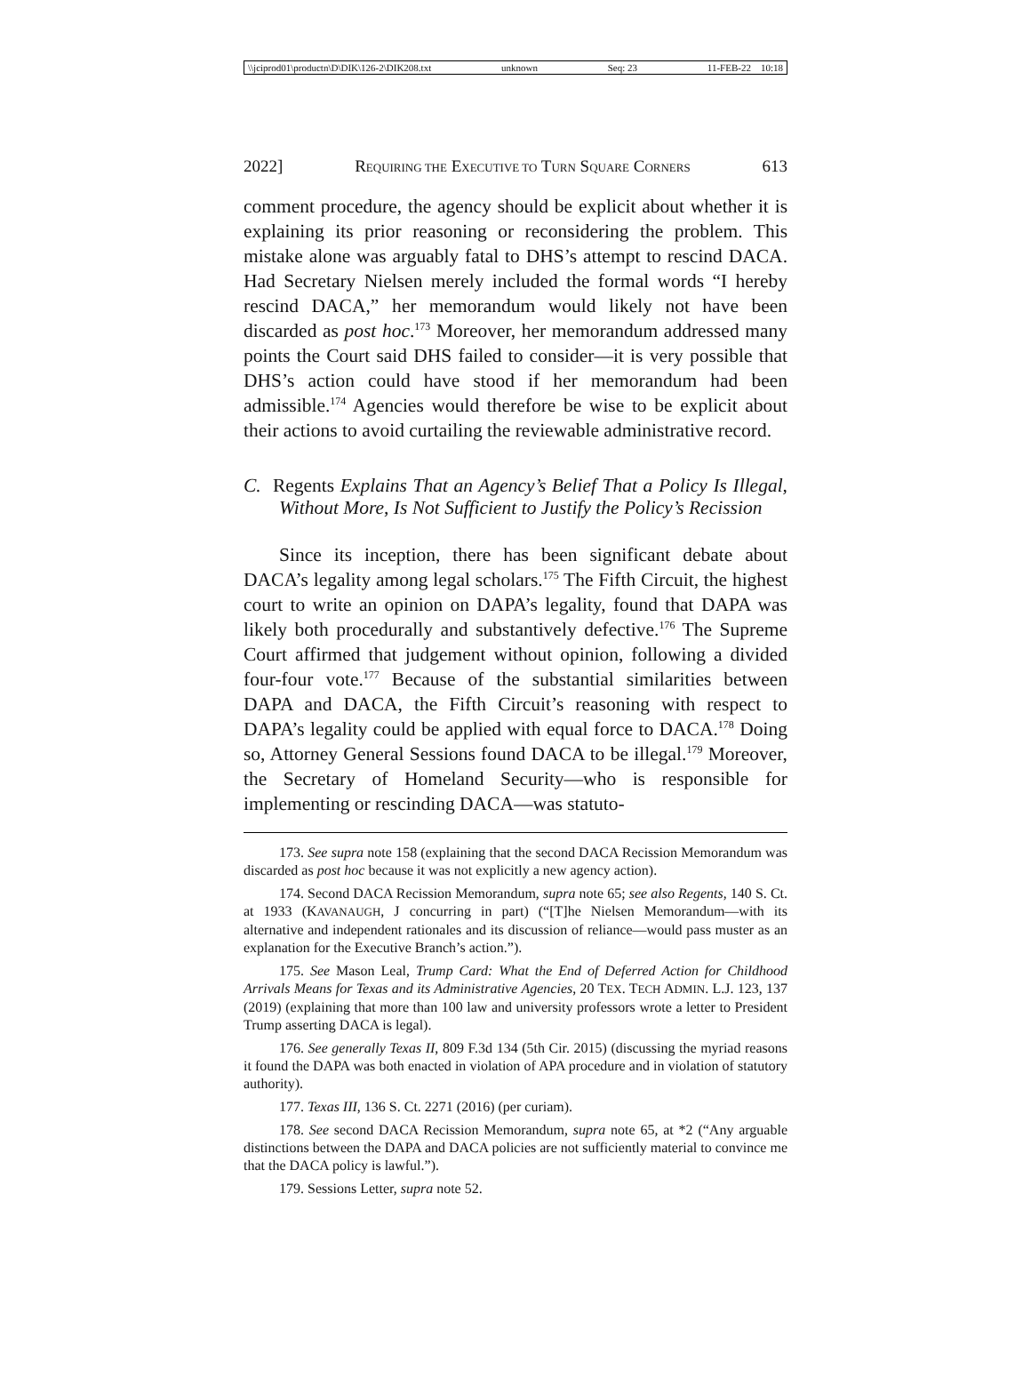\\jciprod01\productn\D\DIK\126-2\DIK208.txt unknown Seq: 23 11-FEB-22 10:18
2022] REQUIRING THE EXECUTIVE TO TURN SQUARE CORNERS 613
comment procedure, the agency should be explicit about whether it is explaining its prior reasoning or reconsidering the problem. This mistake alone was arguably fatal to DHS’s attempt to rescind DACA. Had Secretary Nielsen merely included the formal words “I hereby rescind DACA,” her memorandum would likely not have been discarded as post hoc.<sup>173</sup> Moreover, her memorandum addressed many points the Court said DHS failed to consider—it is very possible that DHS’s action could have stood if her memorandum had been admissible.<sup>174</sup> Agencies would therefore be wise to be explicit about their actions to avoid curtailing the reviewable administrative record.
C. Regents Explains That an Agency’s Belief That a Policy Is Illegal, Without More, Is Not Sufficient to Justify the Policy’s Recission
Since its inception, there has been significant debate about DACA’s legality among legal scholars.<sup>175</sup> The Fifth Circuit, the highest court to write an opinion on DAPA’s legality, found that DAPA was likely both procedurally and substantively defective.<sup>176</sup> The Supreme Court affirmed that judgement without opinion, following a divided four-four vote.<sup>177</sup> Because of the substantial similarities between DAPA and DACA, the Fifth Circuit’s reasoning with respect to DAPA’s legality could be applied with equal force to DACA.<sup>178</sup> Doing so, Attorney General Sessions found DACA to be illegal.<sup>179</sup> Moreover, the Secretary of Homeland Security—who is responsible for implementing or rescinding DACA—was statuto-
173. See supra note 158 (explaining that the second DACA Recission Memorandum was discarded as post hoc because it was not explicitly a new agency action).
174. Second DACA Recission Memorandum, supra note 65; see also Regents, 140 S. Ct. at 1933 (KAVANAUGH, J concurring in part) (“[T]he Nielsen Memorandum—with its alternative and independent rationales and its discussion of reliance—would pass muster as an explanation for the Executive Branch’s action.”).
175. See Mason Leal, Trump Card: What the End of Deferred Action for Childhood Arrivals Means for Texas and its Administrative Agencies, 20 TEX. TECH ADMIN. L.J. 123, 137 (2019) (explaining that more than 100 law and university professors wrote a letter to President Trump asserting DACA is legal).
176. See generally Texas II, 809 F.3d 134 (5th Cir. 2015) (discussing the myriad reasons it found the DAPA was both enacted in violation of APA procedure and in violation of statutory authority).
177. Texas III, 136 S. Ct. 2271 (2016) (per curiam).
178. See second DACA Recission Memorandum, supra note 65, at *2 (“Any arguable distinctions between the DAPA and DACA policies are not sufficiently material to convince me that the DACA policy is lawful.”).
179. Sessions Letter, supra note 52.